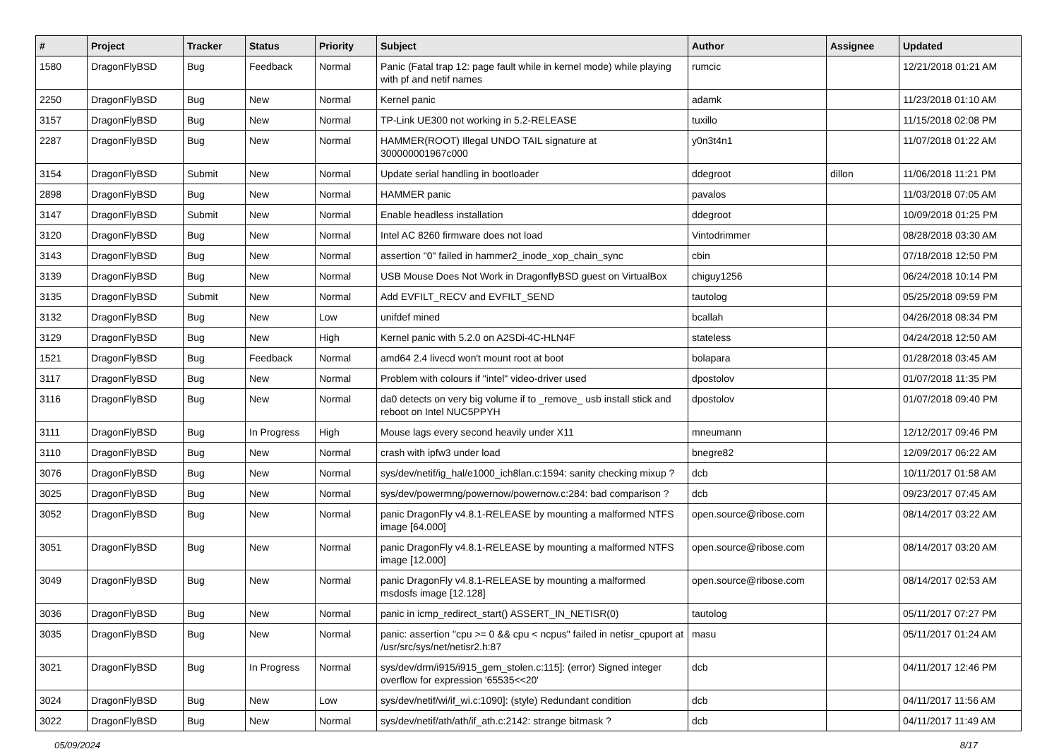| # | Project | Tracker | Status | Priority | Subject | Author | Assignee | Updated |
| --- | --- | --- | --- | --- | --- | --- | --- | --- |
| 1580 | DragonFlyBSD | Bug | Feedback | Normal | Panic (Fatal trap 12: page fault while in kernel mode) while playing with pf and netif names | rumcic | | 12/21/2018 01:21 AM |
| 2250 | DragonFlyBSD | Bug | New | Normal | Kernel panic | adamk | | 11/23/2018 01:10 AM |
| 3157 | DragonFlyBSD | Bug | New | Normal | TP-Link UE300 not working in 5.2-RELEASE | tuxillo | | 11/15/2018 02:08 PM |
| 2287 | DragonFlyBSD | Bug | New | Normal | HAMMER(ROOT) Illegal UNDO TAIL signature at 300000001967c000 | y0n3t4n1 | | 11/07/2018 01:22 AM |
| 3154 | DragonFlyBSD | Submit | New | Normal | Update serial handling in bootloader | ddegroot | dillon | 11/06/2018 11:21 PM |
| 2898 | DragonFlyBSD | Bug | New | Normal | HAMMER panic | pavalos | | 11/03/2018 07:05 AM |
| 3147 | DragonFlyBSD | Submit | New | Normal | Enable headless installation | ddegroot | | 10/09/2018 01:25 PM |
| 3120 | DragonFlyBSD | Bug | New | Normal | Intel AC 8260 firmware does not load | Vintodrimmer | | 08/28/2018 03:30 AM |
| 3143 | DragonFlyBSD | Bug | New | Normal | assertion "0" failed in hammer2_inode_xop_chain_sync | cbin | | 07/18/2018 12:50 PM |
| 3139 | DragonFlyBSD | Bug | New | Normal | USB Mouse Does Not Work in DragonflyBSD guest on VirtualBox | chiguy1256 | | 06/24/2018 10:14 PM |
| 3135 | DragonFlyBSD | Submit | New | Normal | Add EVFILT_RECV and EVFILT_SEND | tautolog | | 05/25/2018 09:59 PM |
| 3132 | DragonFlyBSD | Bug | New | Low | unifdef mined | bcallah | | 04/26/2018 08:34 PM |
| 3129 | DragonFlyBSD | Bug | New | High | Kernel panic with 5.2.0 on A2SDi-4C-HLN4F | stateless | | 04/24/2018 12:50 AM |
| 1521 | DragonFlyBSD | Bug | Feedback | Normal | amd64 2.4 livecd won't mount root at boot | bolapara | | 01/28/2018 03:45 AM |
| 3117 | DragonFlyBSD | Bug | New | Normal | Problem with colours if "intel" video-driver used | dpostolov | | 01/07/2018 11:35 PM |
| 3116 | DragonFlyBSD | Bug | New | Normal | da0 detects on very big volume if to _remove_ usb install stick and reboot on Intel NUC5PPYH | dpostolov | | 01/07/2018 09:40 PM |
| 3111 | DragonFlyBSD | Bug | In Progress | High | Mouse lags every second heavily under X11 | mneumann | | 12/12/2017 09:46 PM |
| 3110 | DragonFlyBSD | Bug | New | Normal | crash with ipfw3 under load | bnegre82 | | 12/09/2017 06:22 AM |
| 3076 | DragonFlyBSD | Bug | New | Normal | sys/dev/netif/ig_hal/e1000_ich8lan.c:1594: sanity checking mixup ? | dcb | | 10/11/2017 01:58 AM |
| 3025 | DragonFlyBSD | Bug | New | Normal | sys/dev/powermng/powernow/powernow.c:284: bad comparison ? | dcb | | 09/23/2017 07:45 AM |
| 3052 | DragonFlyBSD | Bug | New | Normal | panic DragonFly v4.8.1-RELEASE by mounting a malformed NTFS image [64.000] | open.source@ribose.com | | 08/14/2017 03:22 AM |
| 3051 | DragonFlyBSD | Bug | New | Normal | panic DragonFly v4.8.1-RELEASE by mounting a malformed NTFS image [12.000] | open.source@ribose.com | | 08/14/2017 03:20 AM |
| 3049 | DragonFlyBSD | Bug | New | Normal | panic DragonFly v4.8.1-RELEASE by mounting a malformed msdosfs image [12.128] | open.source@ribose.com | | 08/14/2017 02:53 AM |
| 3036 | DragonFlyBSD | Bug | New | Normal | panic in icmp_redirect_start() ASSERT_IN_NETISR(0) | tautolog | | 05/11/2017 07:27 PM |
| 3035 | DragonFlyBSD | Bug | New | Normal | panic: assertion "cpu >= 0 && cpu < ncpus" failed in netisr_cpuport at /usr/src/sys/net/netisr2.h:87 | masu | | 05/11/2017 01:24 AM |
| 3021 | DragonFlyBSD | Bug | In Progress | Normal | sys/dev/drm/i915/i915_gem_stolen.c:115]: (error) Signed integer overflow for expression '65535<<20' | dcb | | 04/11/2017 12:46 PM |
| 3024 | DragonFlyBSD | Bug | New | Low | sys/dev/netif/wi/if_wi.c:1090]: (style) Redundant condition | dcb | | 04/11/2017 11:56 AM |
| 3022 | DragonFlyBSD | Bug | New | Normal | sys/dev/netif/ath/ath/if_ath.c:2142: strange bitmask ? | dcb | | 04/11/2017 11:49 AM |
05/09/2024 8/17